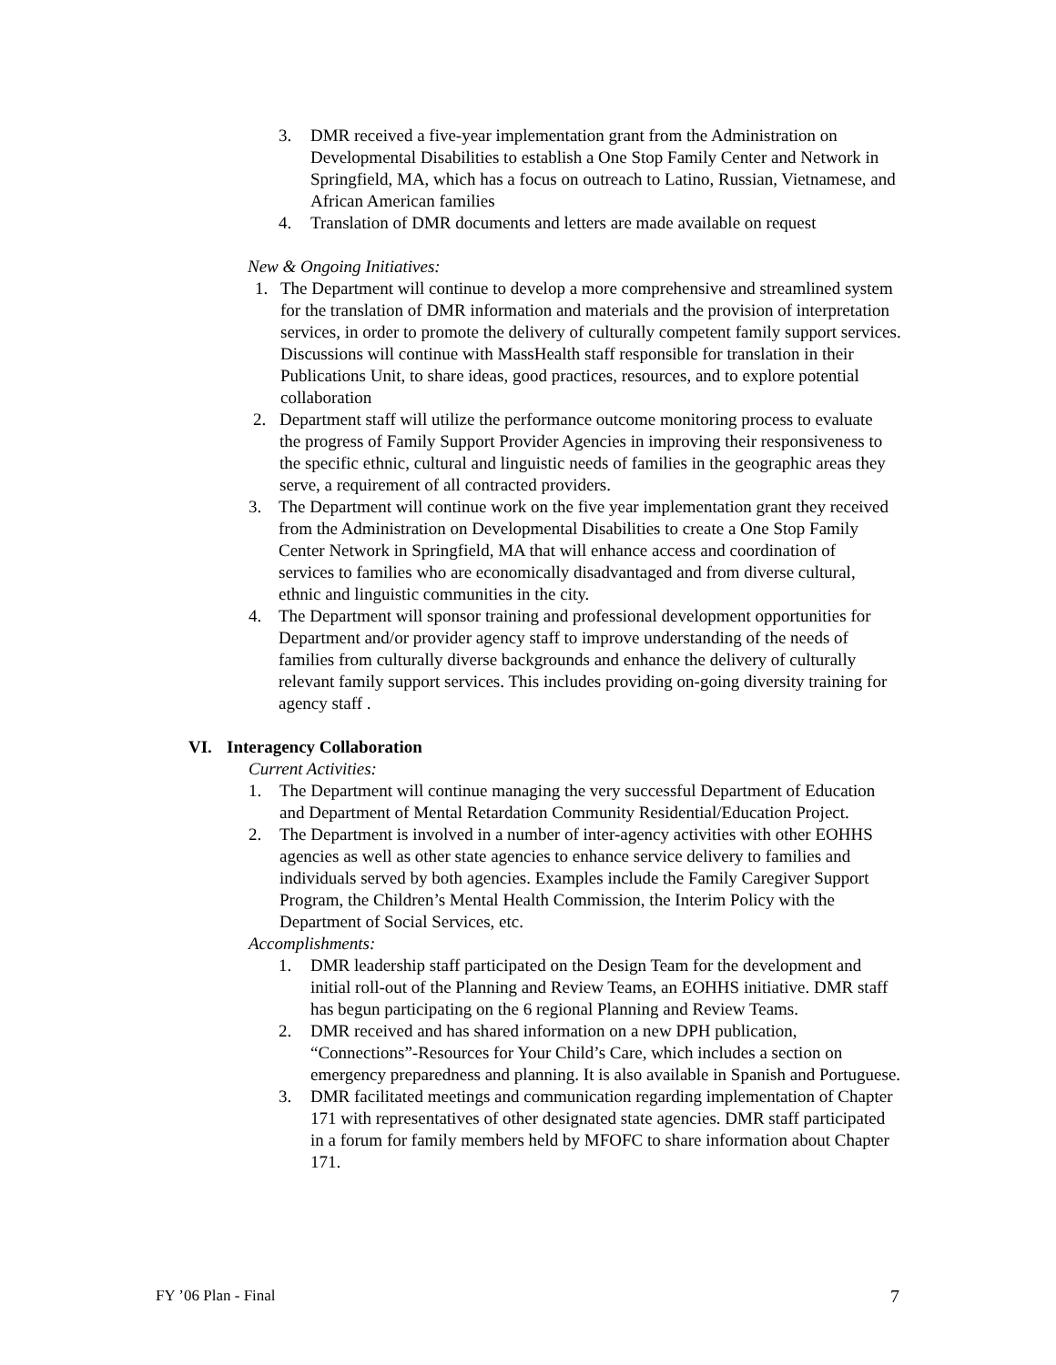3. DMR received a five-year implementation grant from the Administration on Developmental Disabilities to establish a One Stop Family Center and Network in Springfield, MA, which has a focus on outreach to Latino, Russian, Vietnamese, and African American families
4. Translation of DMR documents and letters are made available on request
New & Ongoing Initiatives:
1. The Department will continue to develop a more comprehensive and streamlined system for the translation of DMR information and materials and the provision of interpretation services, in order to promote the delivery of culturally competent family support services. Discussions will continue with MassHealth staff responsible for translation in their Publications Unit, to share ideas, good practices, resources, and to explore potential collaboration
2. Department staff will utilize the performance outcome monitoring process to evaluate the progress of Family Support Provider Agencies in improving their responsiveness to the specific ethnic, cultural and linguistic needs of families in the geographic areas they serve, a requirement of all contracted providers.
3. The Department will continue work on the five year implementation grant they received from the Administration on Developmental Disabilities to create a One Stop Family Center Network in Springfield, MA that will enhance access and coordination of services to families who are economically disadvantaged and from diverse cultural, ethnic and linguistic communities in the city.
4. The Department will sponsor training and professional development opportunities for Department and/or provider agency staff to improve understanding of the needs of families from culturally diverse backgrounds and enhance the delivery of culturally relevant family support services. This includes providing on-going diversity training for agency staff .
VI. Interagency Collaboration
Current Activities:
1. The Department will continue managing the very successful Department of Education and Department of Mental Retardation Community Residential/Education Project.
2. The Department is involved in a number of inter-agency activities with other EOHHS agencies as well as other state agencies to enhance service delivery to families and individuals served by both agencies. Examples include the Family Caregiver Support Program, the Children’s Mental Health Commission, the Interim Policy with the Department of Social Services, etc.
Accomplishments:
1. DMR leadership staff participated on the Design Team for the development and initial roll-out of the Planning and Review Teams, an EOHHS initiative. DMR staff has begun participating on the 6 regional Planning and Review Teams.
2. DMR received and has shared information on a new DPH publication, “Connections”-Resources for Your Child’s Care, which includes a section on emergency preparedness and planning. It is also available in Spanish and Portuguese.
3. DMR facilitated meetings and communication regarding implementation of Chapter 171 with representatives of other designated state agencies. DMR staff participated in a forum for family members held by MFOFC to share information about Chapter 171.
FY ’06 Plan - Final 7